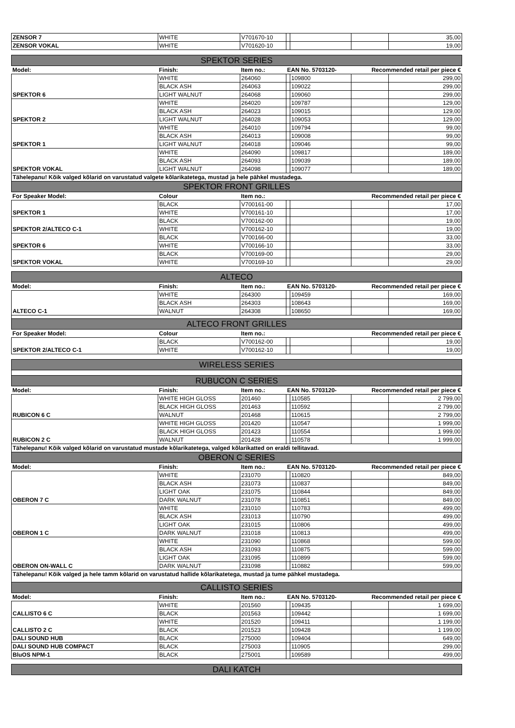| ZENSOR 7 | WHITE | V701670-10 | | | | 35,00 |
| ZENSOR VOKAL | WHITE | V701620-10 | | | | 19,00 |
| SPEKTOR SERIES | | | | | | |
| Model: | Finish: | Item no.: | EAN No. 5703120- | | Recommended retail per piece € | |
| SPEKTOR 6 | WHITE | 264060 | | 109800 | | 299,00 |
| | BLACK ASH | 264063 | | 109022 | | 299,00 |
| | LIGHT WALNUT | 264068 | | 109060 | | 299,00 |
| SPEKTOR 2 | WHITE | 264020 | | 109787 | | 129,00 |
| | BLACK ASH | 264023 | | 109015 | | 129,00 |
| | LIGHT WALNUT | 264028 | | 109053 | | 129,00 |
| SPEKTOR 1 | WHITE | 264010 | | 109794 | | 99,00 |
| | BLACK ASH | 264013 | | 109008 | | 99,00 |
| | LIGHT WALNUT | 264018 | | 109046 | | 99,00 |
| SPEKTOR VOKAL | WHITE | 264090 | | 109817 | | 189,00 |
| | BLACK ASH | 264093 | | 109039 | | 189,00 |
| | LIGHT WALNUT | 264098 | | 109077 | | 189,00 |
| Tähelepanu! Kõik valged kõlarid on varustatud valgete kõlarikatetega, mustad ja hele pähkel mustadega. | | | | | | |
| SPEKTOR FRONT GRILLES | | | | | | |
| For Speaker Model: | Colour | Item no.: | | | Recommended retail per piece € | |
| SPEKTOR 1 | BLACK | V700161-00 | | | | 17,00 |
| | WHITE | V700161-10 | | | | 17,00 |
| SPEKTOR 2/ALTECO C-1 | BLACK | V700162-00 | | | | 19,00 |
| | WHITE | V700162-10 | | | | 19,00 |
| SPEKTOR 6 | BLACK | V700166-00 | | | | 33,00 |
| | WHITE | V700166-10 | | | | 33,00 |
| SPEKTOR VOKAL | BLACK | V700169-00 | | | | 29,00 |
| | WHITE | V700169-10 | | | | 29,00 |
| ALTECO | | | | | | |
| Model: | Finish: | Item no.: | EAN No. 5703120- | | Recommended retail per piece € | |
| ALTECO C-1 | WHITE | 264300 | | 109459 | | 169,00 |
| | BLACK ASH | 264303 | | 108643 | | 169,00 |
| | WALNUT | 264308 | | 108650 | | 169,00 |
| ALTECO FRONT GRILLES | | | | | | |
| For Speaker Model: | Colour | Item no.: | | | Recommended retail per piece € | |
| SPEKTOR 2/ALTECO C-1 | BLACK | V700162-00 | | | | 19,00 |
| | WHITE | V700162-10 | | | | 19,00 |
| WIRELESS SERIES | | | | | | |
| RUBUCON C SERIES | | | | | | |
| Model: | Finish: | Item no.: | EAN No. 5703120- | | Recommended retail per piece € | |
| RUBICON 6 C | WHITE HIGH GLOSS | 201460 | | 110585 | | 2 799,00 |
| | BLACK HIGH GLOSS | 201463 | | 110592 | | 2 799,00 |
| | WALNUT | 201468 | | 110615 | | 2 799,00 |
| RUBICON 2 C | WHITE HIGH GLOSS | 201420 | | 110547 | | 1 999,00 |
| | BLACK HIGH GLOSS | 201423 | | 110554 | | 1 999,00 |
| | WALNUT | 201428 | | 110578 | | 1 999,00 |
| Tähelepanu! Kõik valged kõlarid on varustatud mustade kõlarikatetega, valged kõlarikatted on eraldi tellitavad. | | | | | | |
| OBERON C SERIES | | | | | | |
| Model: | Finish: | Item no.: | EAN No. 5703120- | | Recommended retail per piece € | |
| OBERON 7 C | WHITE | 231070 | | 110820 | | 849,00 |
| | BLACK ASH | 231073 | | 110837 | | 849,00 |
| | LIGHT OAK | 231075 | | 110844 | | 849,00 |
| | DARK WALNUT | 231078 | | 110851 | | 849,00 |
| OBERON 1 C | WHITE | 231010 | | 110783 | | 499,00 |
| | BLACK ASH | 231013 | | 110790 | | 499,00 |
| | LIGHT OAK | 231015 | | 110806 | | 499,00 |
| | DARK WALNUT | 231018 | | 110813 | | 499,00 |
| OBERON ON-WALL C | WHITE | 231090 | | 110868 | | 599,00 |
| | BLACK ASH | 231093 | | 110875 | | 599,00 |
| | LIGHT OAK | 231095 | | 110899 | | 599,00 |
| | DARK WALNUT | 231098 | | 110882 | | 599,00 |
| Tähelepanu! Kõik valged ja hele tamm kõlarid on varustatud hallide kõlarikatetega, mustad ja tume pähkel mustadega. | | | | | | |
| CALLISTO SERIES | | | | | | |
| Model: | Finish: | Item no.: | EAN No. 5703120- | | Recommended retail per piece € | |
| CALLISTO 6 C | WHITE | 201560 | | 109435 | | 1 699,00 |
| | BLACK | 201563 | | 109442 | | 1 699,00 |
| CALLISTO 2 C | WHITE | 201520 | | 109411 | | 1 199,00 |
| | BLACK | 201523 | | 109428 | | 1 199,00 |
| DALI SOUND HUB | BLACK | 275000 | | 109404 | | 649,00 |
| DALI SOUND HUB COMPACT | BLACK | 275003 | | 110905 | | 299,00 |
| BluOS NPM-1 | BLACK | 275001 | | 109589 | | 499,00 |
| DALI KATCH | | | | | | |